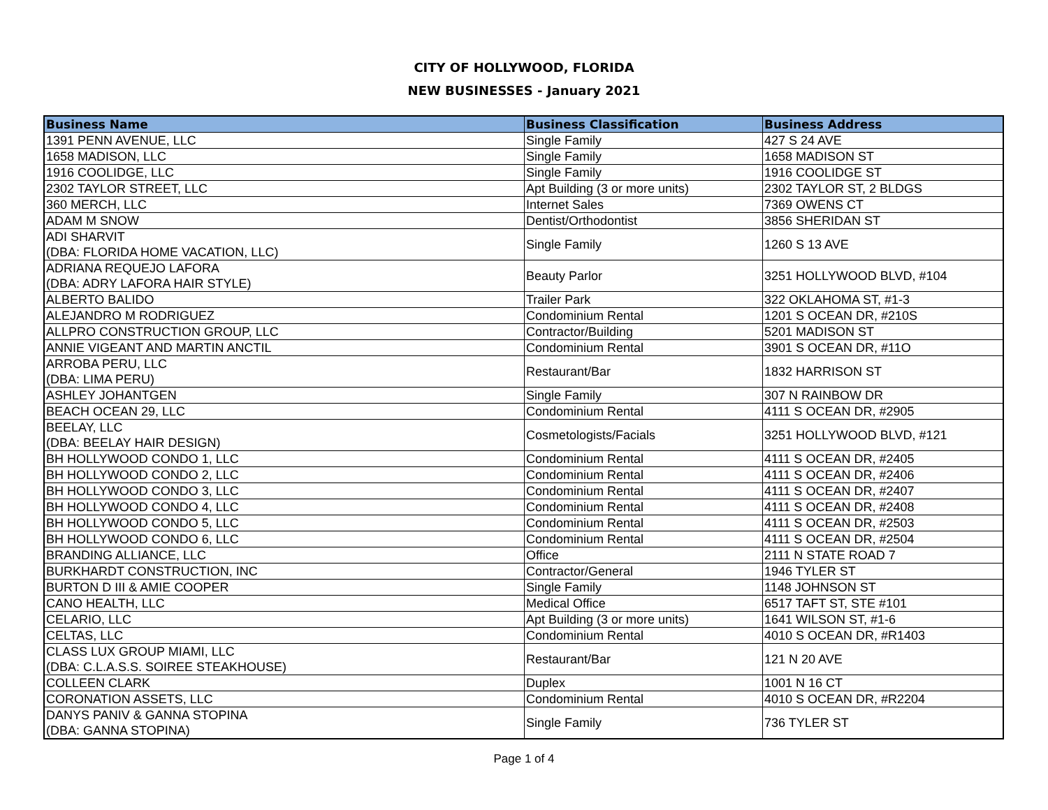CITY OF HOLLYWOOD, FLORIDA
NEW BUSINESSES - January 2021
| Business Name | Business Classification | Business Address |
| --- | --- | --- |
| 1391 PENN AVENUE, LLC | Single Family | 427 S 24 AVE |
| 1658 MADISON, LLC | Single Family | 1658 MADISON ST |
| 1916 COOLIDGE, LLC | Single Family | 1916 COOLIDGE ST |
| 2302 TAYLOR STREET, LLC | Apt Building (3 or more units) | 2302 TAYLOR ST, 2 BLDGS |
| 360 MERCH, LLC | Internet Sales | 7369 OWENS CT |
| ADAM M SNOW | Dentist/Orthodontist | 3856 SHERIDAN ST |
| ADI SHARVIT (DBA: FLORIDA HOME VACATION, LLC) | Single Family | 1260 S 13 AVE |
| ADRIANA REQUEJO LAFORA (DBA: ADRY LAFORA HAIR STYLE) | Beauty Parlor | 3251 HOLLYWOOD BLVD, #104 |
| ALBERTO BALIDO | Trailer Park | 322 OKLAHOMA ST, #1-3 |
| ALEJANDRO M RODRIGUEZ | Condominium Rental | 1201 S OCEAN DR, #210S |
| ALLPRO CONSTRUCTION GROUP, LLC | Contractor/Building | 5201 MADISON ST |
| ANNIE VIGEANT AND MARTIN ANCTIL | Condominium Rental | 3901 S OCEAN DR, #11O |
| ARROBA PERU, LLC (DBA: LIMA PERU) | Restaurant/Bar | 1832 HARRISON ST |
| ASHLEY JOHANTGEN | Single Family | 307 N RAINBOW DR |
| BEACH OCEAN 29, LLC | Condominium Rental | 4111 S OCEAN DR, #2905 |
| BEELAY, LLC (DBA: BEELAY HAIR DESIGN) | Cosmetologists/Facials | 3251 HOLLYWOOD BLVD, #121 |
| BH HOLLYWOOD CONDO 1, LLC | Condominium Rental | 4111 S OCEAN DR, #2405 |
| BH HOLLYWOOD CONDO 2, LLC | Condominium Rental | 4111 S OCEAN DR, #2406 |
| BH HOLLYWOOD CONDO 3, LLC | Condominium Rental | 4111 S OCEAN DR, #2407 |
| BH HOLLYWOOD CONDO 4, LLC | Condominium Rental | 4111 S OCEAN DR, #2408 |
| BH HOLLYWOOD CONDO 5, LLC | Condominium Rental | 4111 S OCEAN DR, #2503 |
| BH HOLLYWOOD CONDO 6, LLC | Condominium Rental | 4111 S OCEAN DR, #2504 |
| BRANDING ALLIANCE, LLC | Office | 2111 N STATE ROAD 7 |
| BURKHARDT CONSTRUCTION, INC | Contractor/General | 1946 TYLER ST |
| BURTON D III & AMIE COOPER | Single Family | 1148 JOHNSON ST |
| CANO HEALTH, LLC | Medical Office | 6517 TAFT ST, STE #101 |
| CELARIO, LLC | Apt Building (3 or more units) | 1641 WILSON ST, #1-6 |
| CELTAS, LLC | Condominium Rental | 4010 S OCEAN DR, #R1403 |
| CLASS LUX GROUP MIAMI, LLC (DBA: C.L.A.S.S. SOIREE STEAKHOUSE) | Restaurant/Bar | 121 N 20 AVE |
| COLLEEN CLARK | Duplex | 1001 N 16 CT |
| CORONATION ASSETS, LLC | Condominium Rental | 4010 S OCEAN DR, #R2204 |
| DANYS PANIV & GANNA STOPINA (DBA: GANNA STOPINA) | Single Family | 736 TYLER ST |
Page 1 of 4